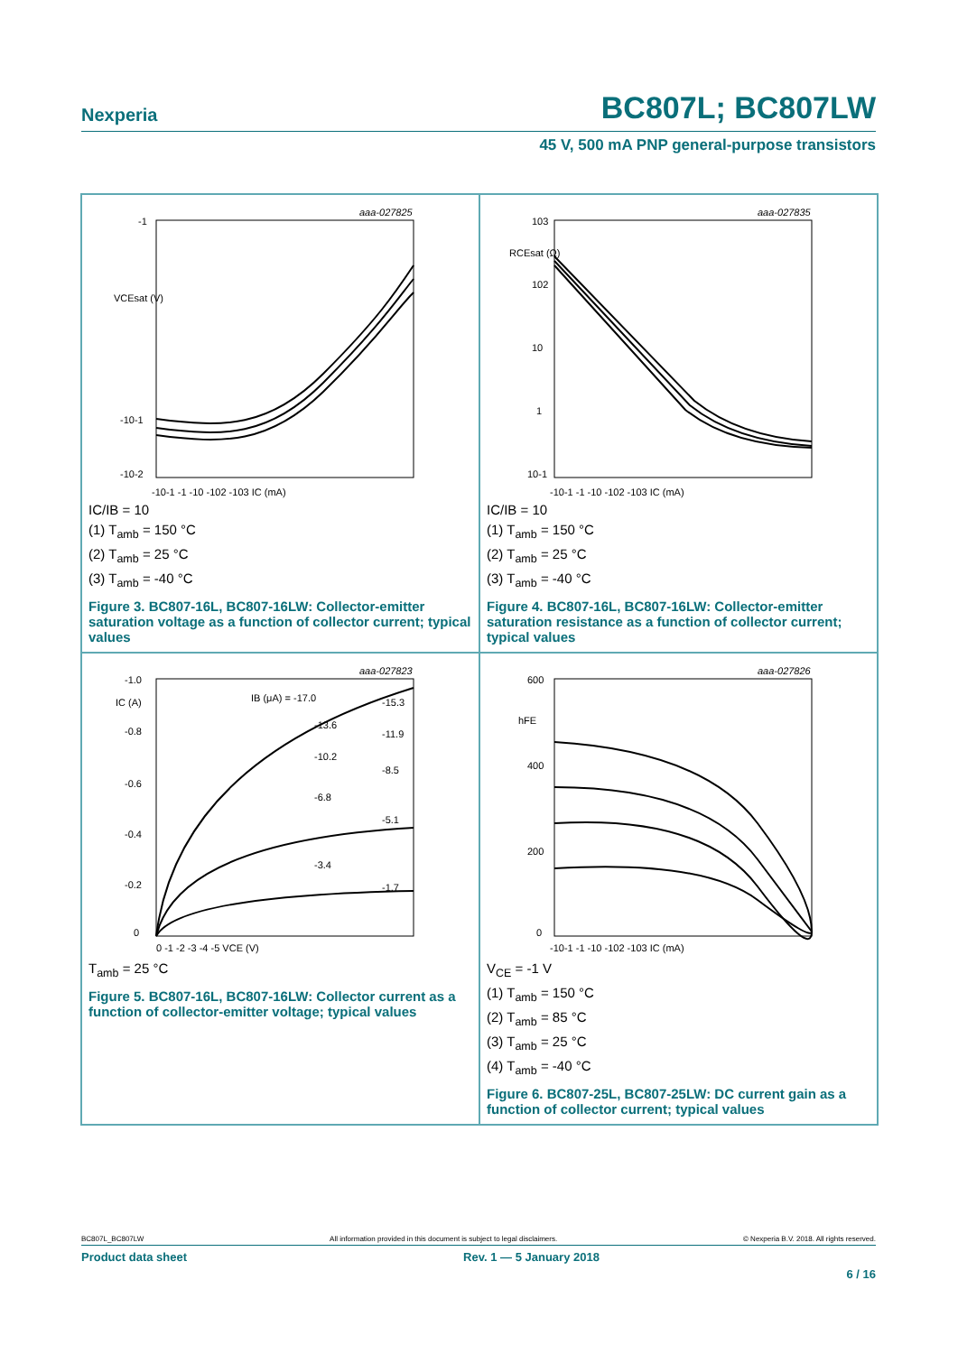Nexperia BC807L; BC807LW
45 V, 500 mA PNP general-purpose transistors
aaa-027825
-1
VCEsat (V)
-10-1
-10-2
-10-1 -1 -10 -102 -103 IC (mA)
IC/IB = 10
(1) T<sub>amb</sub> = 150 °C
(2) T<sub>amb</sub> = 25 °C
(3) T<sub>amb</sub> = -40 °C
Figure 3. BC807-16L, BC807-16LW: Collector-emitter saturation voltage as a function of collector current; typical values
aaa-027835
103
RCEsat (Ω)
102
10
1
10-1
-10-1 -1 -10 -102 -103 IC (mA)
IC/IB = 10
(1) T<sub>amb</sub> = 150 °C
(2) T<sub>amb</sub> = 25 °C
(3) T<sub>amb</sub> = -40 °C
Figure 4. BC807-16L, BC807-16LW: Collector-emitter saturation resistance as a function of collector current; typical values
aaa-027823
-1.0
-0.8
-0.6
-0.4
-0.2
0
IC (A)
IB (μA) = -17.0
-15.3
-13.6
-11.9
-10.2
-8.5
-6.8
-5.1
-3.4
-1.7
0 -1 -2 -3 -4 -5 VCE (V)
T<sub>amb</sub> = 25 °C
Figure 5. BC807-16L, BC807-16LW: Collector current as a function of collector-emitter voltage; typical values
aaa-027826
600
hFE
400
200
0
-10-1 -1 -10 -102 -103 IC (mA)
V<sub>CE</sub> = -1 V
(1) T<sub>amb</sub> = 150 °C
(2) T<sub>amb</sub> = 85 °C
(3) T<sub>amb</sub> = 25 °C
(4) T<sub>amb</sub> = -40 °C
Figure 6. BC807-25L, BC807-25LW: DC current gain as a function of collector current; typical values
BC807L_BC807LW All information provided in this document is subject to legal disclaimers. © Nexperia B.V. 2018. All rights reserved.
Product data sheet Rev. 1 — 5 January 2018
6 / 16